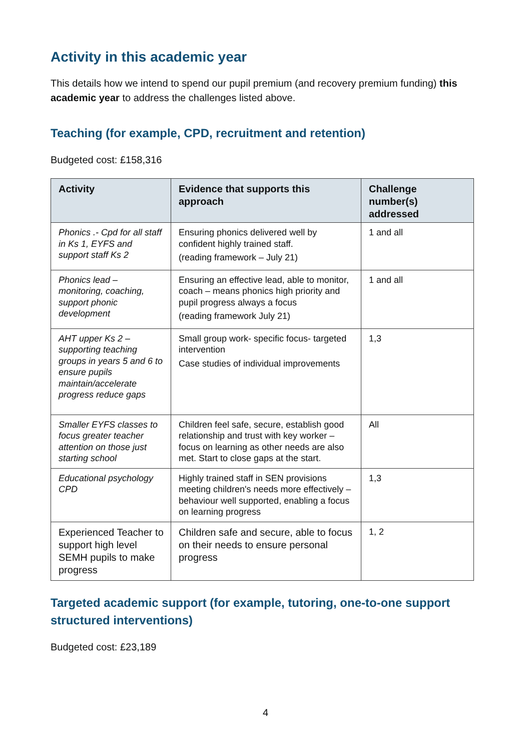Activity in this academic year
This details how we intend to spend our pupil premium (and recovery premium funding) this academic year to address the challenges listed above.
Teaching (for example, CPD, recruitment and retention)
Budgeted cost: £158,316
| Activity | Evidence that supports this approach | Challenge number(s) addressed |
| --- | --- | --- |
| Phonics .- Cpd for all staff in Ks 1, EYFS and support staff Ks 2 | Ensuring phonics delivered well by confident highly trained staff. (reading framework – July 21) | 1 and all |
| Phonics lead – monitoring, coaching, support phonic development | Ensuring an effective lead, able to monitor, coach – means phonics high priority and pupil progress always a focus (reading framework July 21) | 1 and all |
| AHT upper Ks 2 – supporting teaching groups in years 5 and 6 to ensure pupils maintain/accelerate progress reduce gaps | Small group work- specific focus- targeted intervention Case studies of individual improvements | 1,3 |
| Smaller EYFS classes to focus greater teacher attention on those just starting school | Children feel safe, secure, establish good relationship and trust with key worker – focus on learning as other needs are also met. Start to close gaps at the start. | All |
| Educational psychology CPD | Highly trained staff in SEN provisions meeting children's needs more effectively – behaviour well supported, enabling a focus on learning progress | 1,3 |
| Experienced Teacher to support high level SEMH pupils to make progress | Children safe and secure, able to focus on their needs to ensure personal progress | 1, 2 |
Targeted academic support (for example, tutoring, one-to-one support structured interventions)
Budgeted cost: £23,189
4